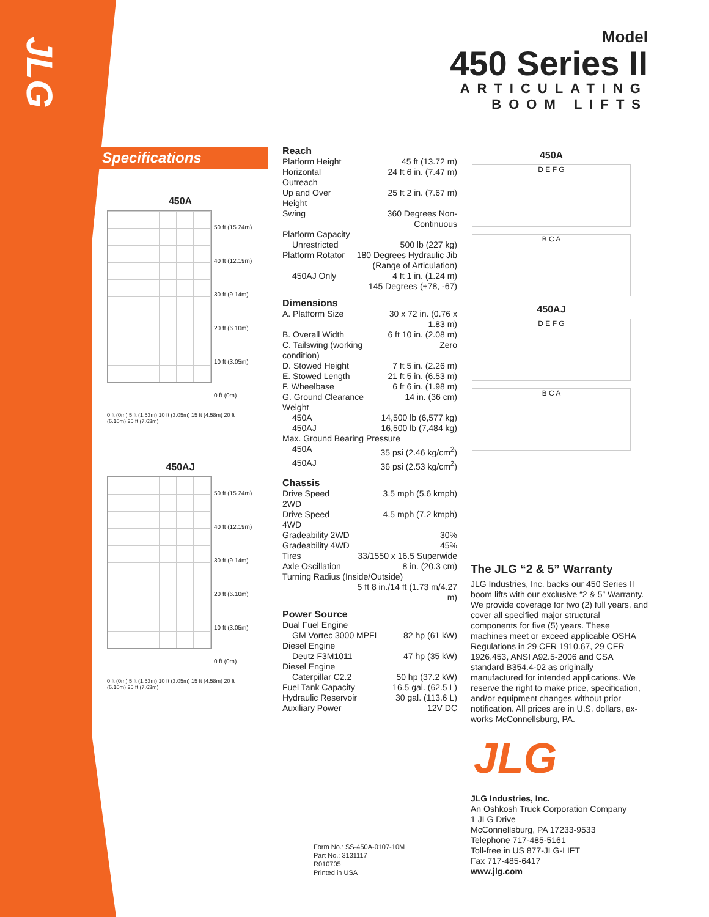JLG
Model
450 Series II
ARTICULATING
BOOM LIFTS
Specifications
450A
50 ft (15.24m)
40 ft (12.19m)
30 ft (9.14m)
20 ft (6.10m)
10 ft (3.05m)
0 ft (0m)
0 ft (0m) 5 ft (1.53m) 10 ft (3.05m) 15 ft (4.58m) 20 ft (6.10m) 25 ft (7.63m)
450AJ
50 ft (15.24m)
40 ft (12.19m)
30 ft (9.14m)
20 ft (6.10m)
10 ft (3.05m)
0 ft (0m)
0 ft (0m) 5 ft (1.53m) 10 ft (3.05m) 15 ft (4.58m) 20 ft (6.10m) 25 ft (7.63m)
Reach
| Platform Height | 45 ft (13.72 m) |
| Horizontal Outreach | 24 ft 6 in. (7.47 m) |
| Up and Over Height | 25 ft 2 in. (7.67 m) |
| Swing | 360 Degrees Non-Continuous |
| Platform Capacity | |
| Unrestricted | 500 lb (227 kg) |
| Platform Rotator | 180 Degrees Hydraulic Jib (Range of Articulation) |
| 450AJ Only | 4 ft 1 in. (1.24 m) 145 Degrees (+78, -67) |
Dimensions
| A. Platform Size | 30 x 72 in. (0.76 x 1.83 m) |
| B. Overall Width | 6 ft 10 in. (2.08 m) |
| C. Tailswing (working condition) | Zero |
| D. Stowed Height | 7 ft 5 in. (2.26 m) |
| E. Stowed Length | 21 ft 5 in. (6.53 m) |
| F. Wheelbase | 6 ft 6 in. (1.98 m) |
| G. Ground Clearance | 14 in. (36 cm) |
| Weight | |
| 450A | 14,500 lb (6,577 kg) |
| 450AJ | 16,500 lb (7,484 kg) |
| Max. Ground Bearing Pressure | |
| 450A | 35 psi (2.46 kg/cm<sup>2</sup>) |
| 450AJ | 36 psi (2.53 kg/cm<sup>2</sup>) |
Chassis
| Drive Speed 2WD | 3.5 mph (5.6 kmph) |
| Drive Speed 4WD | 4.5 mph (7.2 kmph) |
| Gradeability 2WD | 30% |
| Gradeability 4WD | 45% |
| Tires | 33/1550 x 16.5 Superwide |
| Axle Oscillation | 8 in. (20.3 cm) |
| Turning Radius (Inside/Outside) | |
| | 5 ft 8 in./14 ft (1.73 m/4.27 m) |
Power Source
| Dual Fuel Engine | |
| GM Vortec 3000 MPFI | 82 hp (61 kW) |
| Diesel Engine | |
| Deutz F3M1011 | 47 hp (35 kW) |
| Diesel Engine | |
| Caterpillar C2.2 | 50 hp (37.2 kW) |
| Fuel Tank Capacity | 16.5 gal. (62.5 L) |
| Hydraulic Reservoir | 30 gal. (113.6 L) |
| Auxiliary Power | 12V DC |
450A
D E F G
B C A
450AJ
D E F G
B C A
The JLG “2 & 5” Warranty
JLG Industries, Inc. backs our 450 Series II boom lifts with our exclusive “2 & 5” Warranty. We provide coverage for two (2) full years, and cover all specified major structural components for five (5) years. These machines meet or exceed applicable OSHA Regulations in 29 CFR 1910.67, 29 CFR 1926.453, ANSI A92.5-2006 and CSA standard B354.4-02 as originally manufactured for intended applications. We reserve the right to make price, specification, and/or equipment changes without prior notification. All prices are in U.S. dollars, ex-works McConnellsburg, PA.
JLG
JLG Industries, Inc.
An Oshkosh Truck Corporation Company
1 JLG Drive
McConnellsburg, PA 17233-9533
Telephone 717-485-5161
Toll-free in US 877-JLG-LIFT
Fax 717-485-6417
www.jlg.com
Form No.: SS-450A-0107-10M
Part No.: 3131117
R010705
Printed in USA